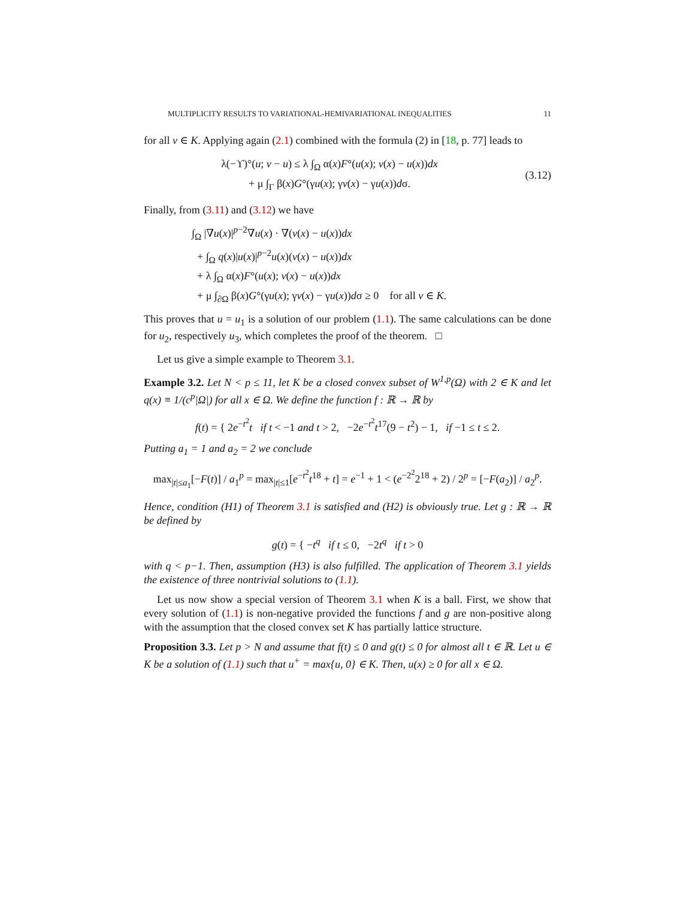MULTIPLICITY RESULTS TO VARIATIONAL-HEMIVARIATIONAL INEQUALITIES 11
for all v ∈ K. Applying again (2.1) combined with the formula (2) in [18, p. 77] leads to
λ(−ϒ)°(u; v − u) ≤ λ ∫<sub>Ω</sub> α(x)F°(u(x); v(x) − u(x))dx
+ μ ∫<sub>Γ</sub> β(x)G°(γu(x); γv(x) − γu(x))dσ.
(3.12)
Finally, from (3.11) and (3.12) we have
∫<sub>Ω</sub> |∇u(x)|<sup>p−2</sup>∇u(x) · ∇(v(x) − u(x))dx
+ ∫<sub>Ω</sub> q(x)|u(x)|<sup>p−2</sup>u(x)(v(x) − u(x))dx
+ λ ∫<sub>Ω</sub> α(x)F°(u(x); v(x) − u(x))dx
+ μ ∫<sub>∂Ω</sub> β(x)G°(γu(x); γv(x) − γu(x))dσ ≥ 0 for all v ∈ K.
This proves that u = u<sub>1</sub> is a solution of our problem (1.1). The same calculations can be done for u<sub>2</sub>, respectively u<sub>3</sub>, which completes the proof of the theorem. □
Let us give a simple example to Theorem 3.1.
Example 3.2. Let N < p ≤ 11, let K be a closed convex subset of W<sup>1,p</sup>(Ω) with 2 ∈ K and let q(x) ≡ 1/(c<sup>p</sup>|Ω|) for all x ∈ Ω. We define the function f : ℝ → ℝ by
f(t) = { 2e<sup>−t<sup>2</sup></sup>t if t < −1 and t > 2, −2e<sup>−t<sup>2</sup></sup>t<sup>17</sup>(9 − t<sup>2</sup>) − 1, if −1 ≤ t ≤ 2.
Putting a<sub>1</sub> = 1 and a<sub>2</sub> = 2 we conclude
max<sub>|t|≤a<sub>1</sub></sub>[−F(t)] / a<sub>1</sub><sup>p</sup> = max<sub>|t|≤1</sub>[e<sup>−t<sup>2</sup></sup>t<sup>18</sup> + t] = e<sup>−1</sup> + 1 < (e<sup>−2<sup>2</sup></sup>2<sup>18</sup> + 2) / 2<sup>p</sup> = [−F(a<sub>2</sub>)] / a<sub>2</sub><sup>p</sup>.
Hence, condition (H1) of Theorem 3.1 is satisfied and (H2) is obviously true. Let g : ℝ → ℝ be defined by
g(t) = { −t<sup>q</sup> if t ≤ 0, −2t<sup>q</sup> if t > 0
with q < p−1. Then, assumption (H3) is also fulfilled. The application of Theorem 3.1 yields the existence of three nontrivial solutions to (1.1).
Let us now show a special version of Theorem 3.1 when K is a ball. First, we show that every solution of (1.1) is non-negative provided the functions f and g are non-positive along with the assumption that the closed convex set K has partially lattice structure.
Proposition 3.3. Let p > N and assume that f(t) ≤ 0 and g(t) ≤ 0 for almost all t ∈ ℝ. Let u ∈ K be a solution of (1.1) such that u<sup>+</sup> = max{u, 0} ∈ K. Then, u(x) ≥ 0 for all x ∈ Ω.